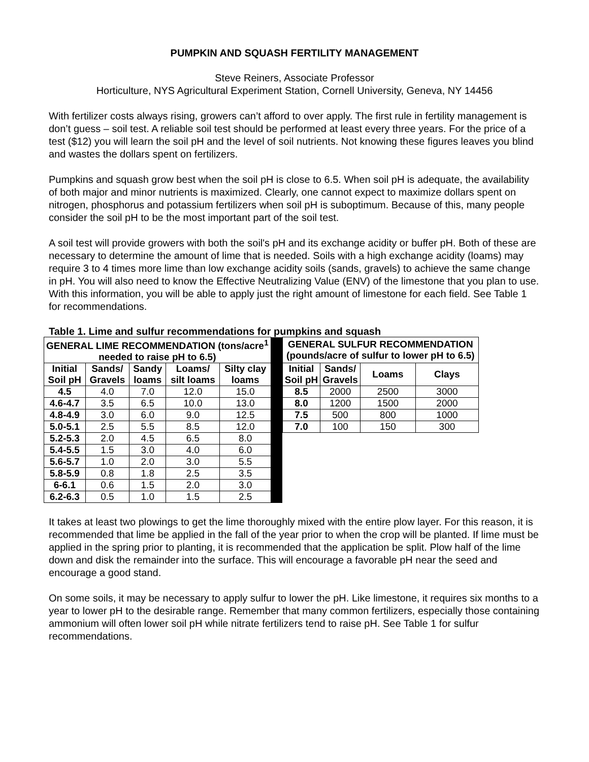PUMPKIN AND SQUASH FERTILITY MANAGEMENT
Steve Reiners, Associate Professor
Horticulture, NYS Agricultural Experiment Station, Cornell University, Geneva, NY 14456
With fertilizer costs always rising, growers can’t afford to over apply. The first rule in fertility management is don’t guess – soil test. A reliable soil test should be performed at least every three years. For the price of a test ($12) you will learn the soil pH and the level of soil nutrients. Not knowing these figures leaves you blind and wastes the dollars spent on fertilizers.
Pumpkins and squash grow best when the soil pH is close to 6.5. When soil pH is adequate, the availability of both major and minor nutrients is maximized. Clearly, one cannot expect to maximize dollars spent on nitrogen, phosphorus and potassium fertilizers when soil pH is suboptimum. Because of this, many people consider the soil pH to be the most important part of the soil test.
A soil test will provide growers with both the soil's pH and its exchange acidity or buffer pH. Both of these are necessary to determine the amount of lime that is needed. Soils with a high exchange acidity (loams) may require 3 to 4 times more lime than low exchange acidity soils (sands, gravels) to achieve the same change in pH. You will also need to know the Effective Neutralizing Value (ENV) of the limestone that you plan to use. With this information, you will be able to apply just the right amount of limestone for each field. See Table 1 for recommendations.
Table 1. Lime and sulfur recommendations for pumpkins and squash
| GENERAL LIME RECOMMENDATION (tons/acre<sup>1</sup> needed to raise pH to 6.5) | | | | | | GENERAL SULFUR RECOMMENDATION (pounds/acre of sulfur to lower pH to 6.5) | | | |
| Initial Soil pH | Sands/ Gravels | Sandy loams | Loams/ silt loams | Silty clay loams | | Initial Soil pH | Sands/ Gravels | Loams | Clays |
| 4.5 | 4.0 | 7.0 | 12.0 | 15.0 | | 8.5 | 2000 | 2500 | 3000 |
| 4.6-4.7 | 3.5 | 6.5 | 10.0 | 13.0 | | 8.0 | 1200 | 1500 | 2000 |
| 4.8-4.9 | 3.0 | 6.0 | 9.0 | 12.5 | | 7.5 | 500 | 800 | 1000 |
| 5.0-5.1 | 2.5 | 5.5 | 8.5 | 12.0 | | 7.0 | 100 | 150 | 300 |
| 5.2-5.3 | 2.0 | 4.5 | 6.5 | 8.0 | | | | | |
| 5.4-5.5 | 1.5 | 3.0 | 4.0 | 6.0 | | | | | |
| 5.6-5.7 | 1.0 | 2.0 | 3.0 | 5.5 | | | | | |
| 5.8-5.9 | 0.8 | 1.8 | 2.5 | 3.5 | | | | | |
| 6-6.1 | 0.6 | 1.5 | 2.0 | 3.0 | | | | | |
| 6.2-6.3 | 0.5 | 1.0 | 1.5 | 2.5 | | | | | |
It takes at least two plowings to get the lime thoroughly mixed with the entire plow layer. For this reason, it is recommended that lime be applied in the fall of the year prior to when the crop will be planted. If lime must be applied in the spring prior to planting, it is recommended that the application be split. Plow half of the lime down and disk the remainder into the surface. This will encourage a favorable pH near the seed and encourage a good stand.
On some soils, it may be necessary to apply sulfur to lower the pH. Like limestone, it requires six months to a year to lower pH to the desirable range. Remember that many common fertilizers, especially those containing ammonium will often lower soil pH while nitrate fertilizers tend to raise pH. See Table 1 for sulfur recommendations.